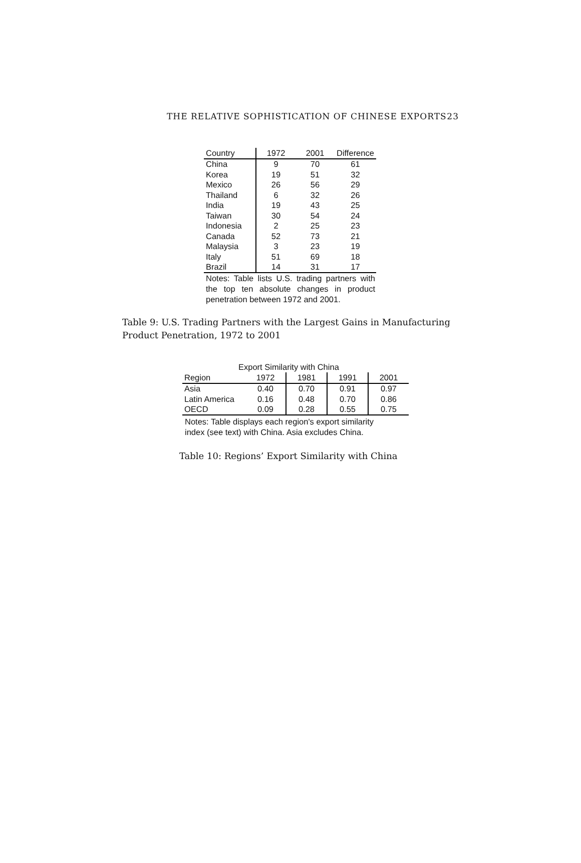THE RELATIVE SOPHISTICATION OF CHINESE EXPORTS 23
| Country | 1972 | 2001 | Difference |
| --- | --- | --- | --- |
| China | 9 | 70 | 61 |
| Korea | 19 | 51 | 32 |
| Mexico | 26 | 56 | 29 |
| Thailand | 6 | 32 | 26 |
| India | 19 | 43 | 25 |
| Taiwan | 30 | 54 | 24 |
| Indonesia | 2 | 25 | 23 |
| Canada | 52 | 73 | 21 |
| Malaysia | 3 | 23 | 19 |
| Italy | 51 | 69 | 18 |
| Brazil | 14 | 31 | 17 |
Notes: Table lists U.S. trading partners with the top ten absolute changes in product penetration between 1972 and 2001.
Table 9: U.S. Trading Partners with the Largest Gains in Manufacturing Product Penetration, 1972 to 2001
Export Similarity with China
| Region | 1972 | 1981 | 1991 | 2001 |
| --- | --- | --- | --- | --- |
| Asia | 0.40 | 0.70 | 0.91 | 0.97 |
| Latin America | 0.16 | 0.48 | 0.70 | 0.86 |
| OECD | 0.09 | 0.28 | 0.55 | 0.75 |
Notes: Table displays each region's export similarity
index (see text) with China. Asia excludes China.
Table 10: Regions’ Export Similarity with China